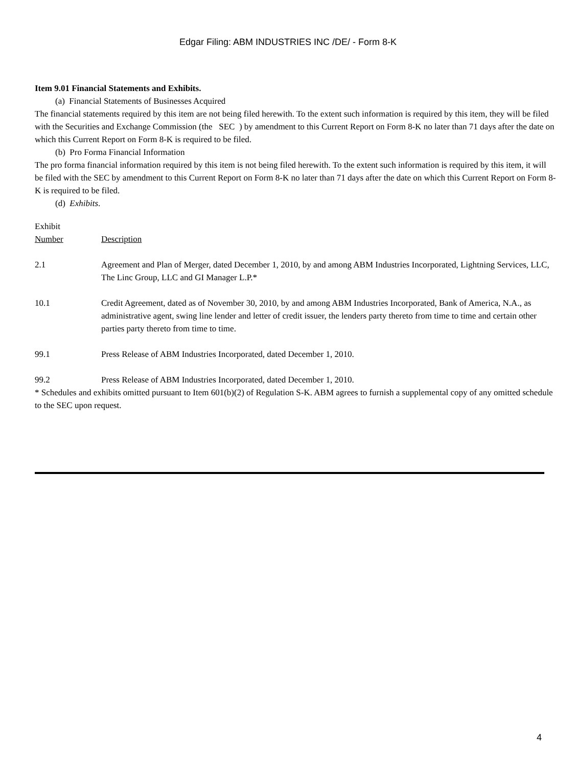Edgar Filing: ABM INDUSTRIES INC /DE/ - Form 8-K
Item 9.01 Financial Statements and Exhibits.
(a) Financial Statements of Businesses Acquired
The financial statements required by this item are not being filed herewith. To the extent such information is required by this item, they will be filed with the Securities and Exchange Commission (the SEC ) by amendment to this Current Report on Form 8-K no later than 71 days after the date on which this Current Report on Form 8-K is required to be filed.
(b) Pro Forma Financial Information
The pro forma financial information required by this item is not being filed herewith. To the extent such information is required by this item, it will be filed with the SEC by amendment to this Current Report on Form 8-K no later than 71 days after the date on which this Current Report on Form 8-K is required to be filed.
(d) Exhibits.
| Exhibit Number | Description |
| 2.1 | Agreement and Plan of Merger, dated December 1, 2010, by and among ABM Industries Incorporated, Lightning Services, LLC, The Linc Group, LLC and GI Manager L.P.* |
| 10.1 | Credit Agreement, dated as of November 30, 2010, by and among ABM Industries Incorporated, Bank of America, N.A., as administrative agent, swing line lender and letter of credit issuer, the lenders party thereto from time to time and certain other parties party thereto from time to time. |
| 99.1 | Press Release of ABM Industries Incorporated, dated December 1, 2010. |
| 99.2 | Press Release of ABM Industries Incorporated, dated December 1, 2010. |
* Schedules and exhibits omitted pursuant to Item 601(b)(2) of Regulation S-K. ABM agrees to furnish a supplemental copy of any omitted schedule to the SEC upon request.
4